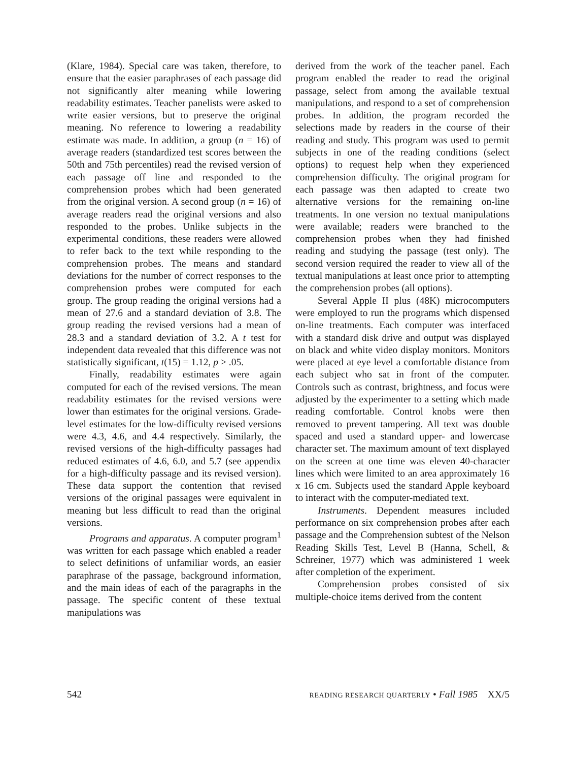(Klare, 1984). Special care was taken, therefore, to ensure that the easier paraphrases of each passage did not significantly alter meaning while lowering readability estimates. Teacher panelists were asked to write easier versions, but to preserve the original meaning. No reference to lowering a readability estimate was made. In addition, a group (n = 16) of average readers (standardized test scores between the 50th and 75th percentiles) read the revised version of each passage off line and responded to the comprehension probes which had been generated from the original version. A second group (n = 16) of average readers read the original versions and also responded to the probes. Unlike subjects in the experimental conditions, these readers were allowed to refer back to the text while responding to the comprehension probes. The means and standard deviations for the number of correct responses to the comprehension probes were computed for each group. The group reading the original versions had a mean of 27.6 and a standard deviation of 3.8. The group reading the revised versions had a mean of 28.3 and a standard deviation of 3.2. A t test for independent data revealed that this difference was not statistically significant, t(15) = 1.12, p > .05.
Finally, readability estimates were again computed for each of the revised versions. The mean readability estimates for the revised versions were lower than estimates for the original versions. Grade-level estimates for the low-difficulty revised versions were 4.3, 4.6, and 4.4 respectively. Similarly, the revised versions of the high-difficulty passages had reduced estimates of 4.6, 6.0, and 5.7 (see appendix for a high-difficulty passage and its revised version). These data support the contention that revised versions of the original passages were equivalent in meaning but less difficult to read than the original versions.
Programs and apparatus. A computer program<sup>1</sup> was written for each passage which enabled a reader to select definitions of unfamiliar words, an easier paraphrase of the passage, background information, and the main ideas of each of the paragraphs in the passage. The specific content of these textual manipulations was
derived from the work of the teacher panel. Each program enabled the reader to read the original passage, select from among the available textual manipulations, and respond to a set of comprehension probes. In addition, the program recorded the selections made by readers in the course of their reading and study. This program was used to permit subjects in one of the reading conditions (select options) to request help when they experienced comprehension difficulty. The original program for each passage was then adapted to create two alternative versions for the remaining on-line treatments. In one version no textual manipulations were available; readers were branched to the comprehension probes when they had finished reading and studying the passage (test only). The second version required the reader to view all of the textual manipulations at least once prior to attempting the comprehension probes (all options).
Several Apple II plus (48K) microcomputers were employed to run the programs which dispensed on-line treatments. Each computer was interfaced with a standard disk drive and output was displayed on black and white video display monitors. Monitors were placed at eye level a comfortable distance from each subject who sat in front of the computer. Controls such as contrast, brightness, and focus were adjusted by the experimenter to a setting which made reading comfortable. Control knobs were then removed to prevent tampering. All text was double spaced and used a standard upper- and lowercase character set. The maximum amount of text displayed on the screen at one time was eleven 40-character lines which were limited to an area approximately 16 x 16 cm. Subjects used the standard Apple keyboard to interact with the computer-mediated text.
Instruments. Dependent measures included performance on six comprehension probes after each passage and the Comprehension subtest of the Nelson Reading Skills Test, Level B (Hanna, Schell, & Schreiner, 1977) which was administered 1 week after completion of the experiment.
Comprehension probes consisted of six multiple-choice items derived from the content
542 READING RESEARCH QUARTERLY • Fall 1985 XX/5